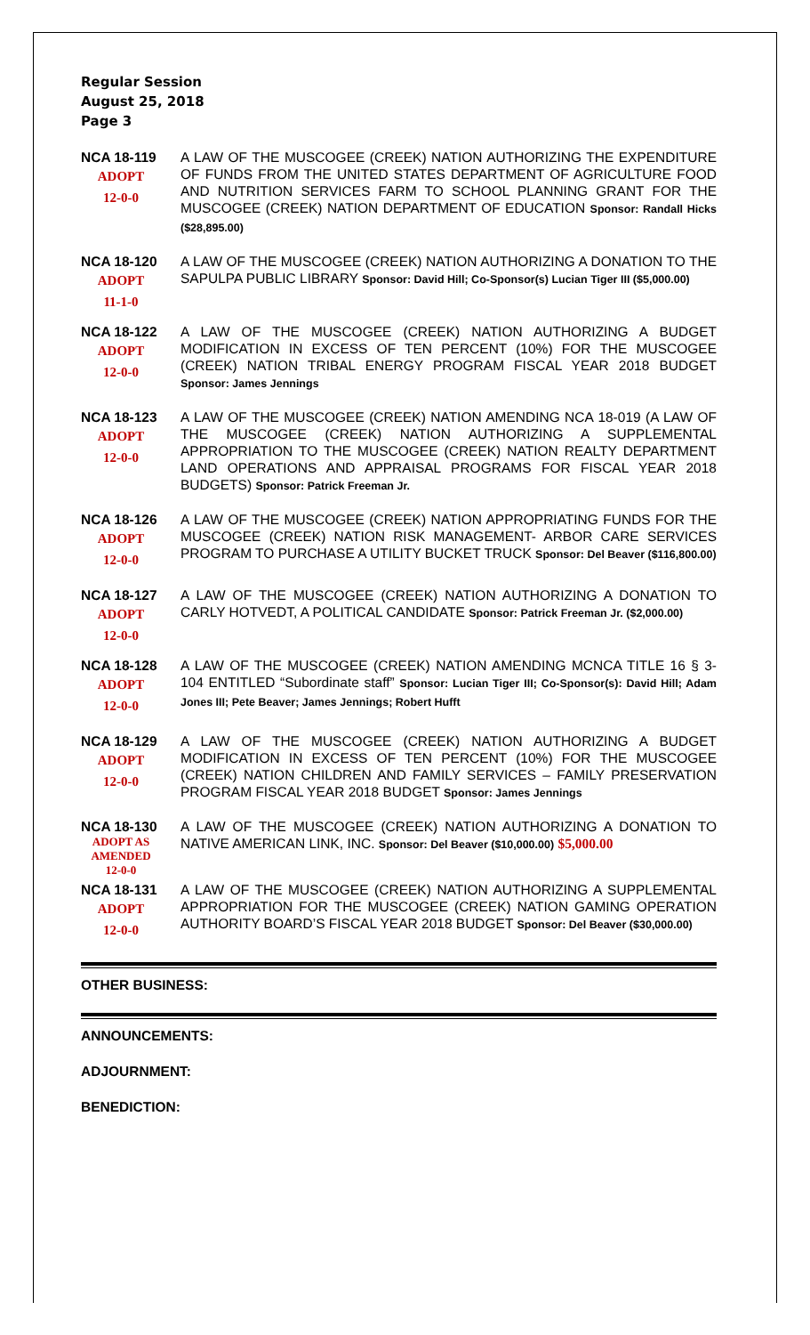Regular Session
August 25, 2018
Page 3
NCA 18-119
ADOPT
12-0-0
A LAW OF THE MUSCOGEE (CREEK) NATION AUTHORIZING THE EXPENDITURE OF FUNDS FROM THE UNITED STATES DEPARTMENT OF AGRICULTURE FOOD AND NUTRITION SERVICES FARM TO SCHOOL PLANNING GRANT FOR THE MUSCOGEE (CREEK) NATION DEPARTMENT OF EDUCATION Sponsor: Randall Hicks ($28,895.00)
NCA 18-120
ADOPT
11-1-0
A LAW OF THE MUSCOGEE (CREEK) NATION AUTHORIZING A DONATION TO THE SAPULPA PUBLIC LIBRARY Sponsor: David Hill; Co-Sponsor(s) Lucian Tiger III ($5,000.00)
NCA 18-122
ADOPT
12-0-0
A LAW OF THE MUSCOGEE (CREEK) NATION AUTHORIZING A BUDGET MODIFICATION IN EXCESS OF TEN PERCENT (10%) FOR THE MUSCOGEE (CREEK) NATION TRIBAL ENERGY PROGRAM FISCAL YEAR 2018 BUDGET Sponsor: James Jennings
NCA 18-123
ADOPT
12-0-0
A LAW OF THE MUSCOGEE (CREEK) NATION AMENDING NCA 18-019 (A LAW OF THE MUSCOGEE (CREEK) NATION AUTHORIZING A SUPPLEMENTAL APPROPRIATION TO THE MUSCOGEE (CREEK) NATION REALTY DEPARTMENT LAND OPERATIONS AND APPRAISAL PROGRAMS FOR FISCAL YEAR 2018 BUDGETS) Sponsor: Patrick Freeman Jr.
NCA 18-126
ADOPT
12-0-0
A LAW OF THE MUSCOGEE (CREEK) NATION APPROPRIATING FUNDS FOR THE MUSCOGEE (CREEK) NATION RISK MANAGEMENT- ARBOR CARE SERVICES PROGRAM TO PURCHASE A UTILITY BUCKET TRUCK Sponsor: Del Beaver ($116,800.00)
NCA 18-127
ADOPT
12-0-0
A LAW OF THE MUSCOGEE (CREEK) NATION AUTHORIZING A DONATION TO CARLY HOTVEDT, A POLITICAL CANDIDATE Sponsor: Patrick Freeman Jr. ($2,000.00)
NCA 18-128
ADOPT
12-0-0
A LAW OF THE MUSCOGEE (CREEK) NATION AMENDING MCNCA TITLE 16 § 3-104 ENTITLED “Subordinate staff” Sponsor: Lucian Tiger III; Co-Sponsor(s): David Hill; Adam Jones III; Pete Beaver; James Jennings; Robert Hufft
NCA 18-129
ADOPT
12-0-0
A LAW OF THE MUSCOGEE (CREEK) NATION AUTHORIZING A BUDGET MODIFICATION IN EXCESS OF TEN PERCENT (10%) FOR THE MUSCOGEE (CREEK) NATION CHILDREN AND FAMILY SERVICES – FAMILY PRESERVATION PROGRAM FISCAL YEAR 2018 BUDGET Sponsor: James Jennings
NCA 18-130
ADOPT AS
AMENDED
12-0-0
A LAW OF THE MUSCOGEE (CREEK) NATION AUTHORIZING A DONATION TO NATIVE AMERICAN LINK, INC. Sponsor: Del Beaver ($10,000.00) $5,000.00
NCA 18-131
ADOPT
12-0-0
A LAW OF THE MUSCOGEE (CREEK) NATION AUTHORIZING A SUPPLEMENTAL APPROPRIATION FOR THE MUSCOGEE (CREEK) NATION GAMING OPERATION AUTHORITY BOARD’S FISCAL YEAR 2018 BUDGET Sponsor: Del Beaver ($30,000.00)
OTHER BUSINESS:
ANNOUNCEMENTS:
ADJOURNMENT:
BENEDICTION: